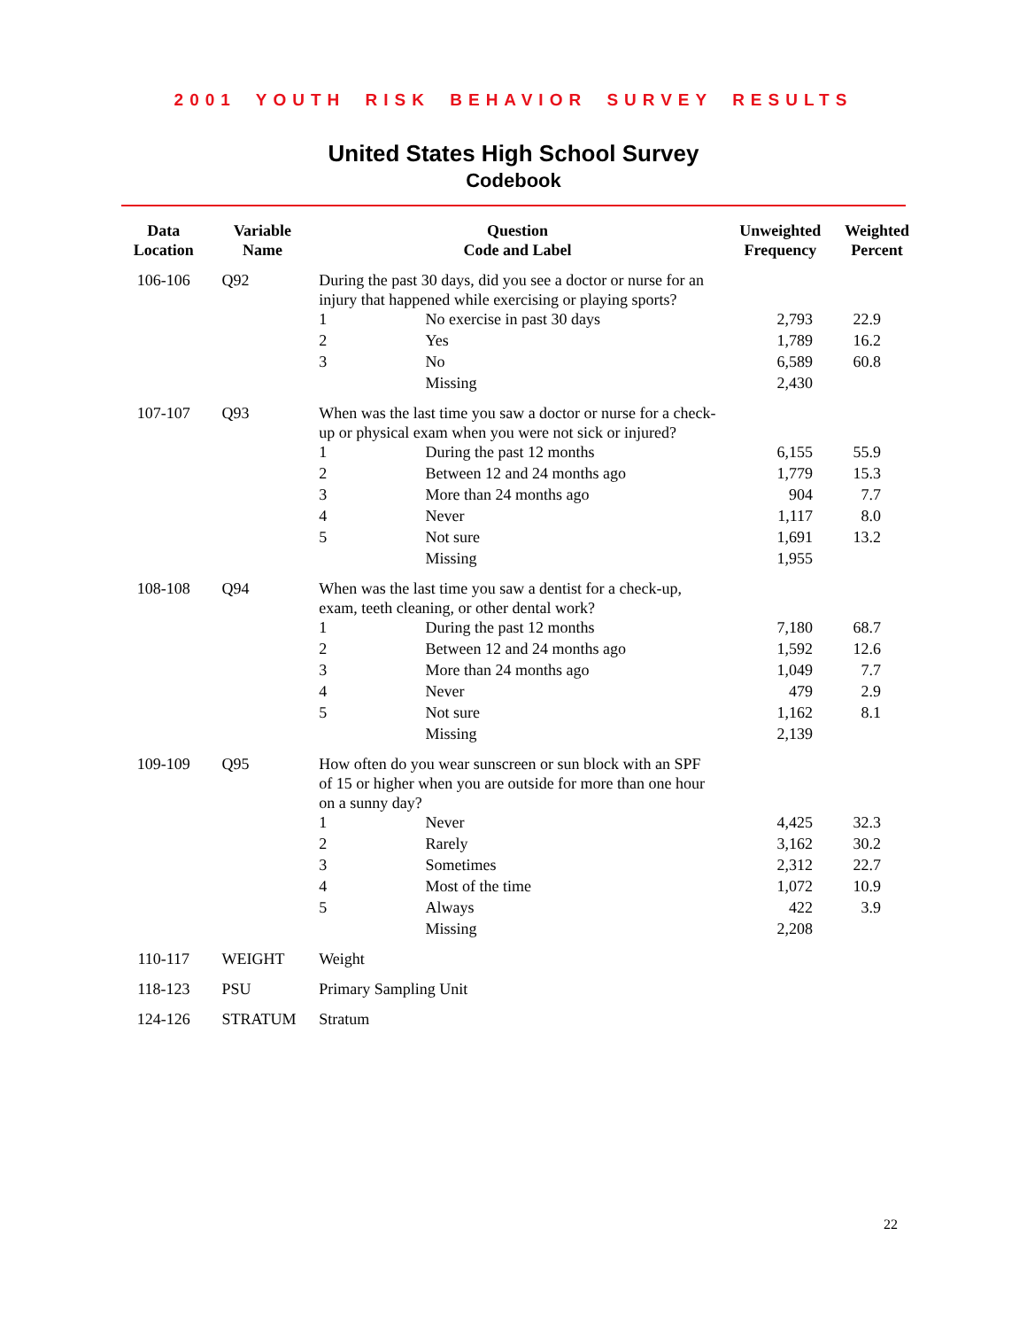2001 YOUTH RISK BEHAVIOR SURVEY RESULTS
United States High School Survey
Codebook
| Data Location | Variable Name | Question Code and Label | | Unweighted Frequency | Weighted Percent |
| --- | --- | --- | --- | --- | --- |
| 106-106 | Q92 | During the past 30 days, did you see a doctor or nurse for an injury that happened while exercising or playing sports? | | | |
| | | 1 | No exercise in past 30 days | 2,793 | 22.9 |
| | | 2 | Yes | 1,789 | 16.2 |
| | | 3 | No | 6,589 | 60.8 |
| | | | Missing | 2,430 | |
| 107-107 | Q93 | When was the last time you saw a doctor or nurse for a check-up or physical exam when you were not sick or injured? | | | |
| | | 1 | During the past 12 months | 6,155 | 55.9 |
| | | 2 | Between 12 and 24 months ago | 1,779 | 15.3 |
| | | 3 | More than 24 months ago | 904 | 7.7 |
| | | 4 | Never | 1,117 | 8.0 |
| | | 5 | Not sure | 1,691 | 13.2 |
| | | | Missing | 1,955 | |
| 108-108 | Q94 | When was the last time you saw a dentist for a check-up, exam, teeth cleaning, or other dental work? | | | |
| | | 1 | During the past 12 months | 7,180 | 68.7 |
| | | 2 | Between 12 and 24 months ago | 1,592 | 12.6 |
| | | 3 | More than 24 months ago | 1,049 | 7.7 |
| | | 4 | Never | 479 | 2.9 |
| | | 5 | Not sure | 1,162 | 8.1 |
| | | | Missing | 2,139 | |
| 109-109 | Q95 | How often do you wear sunscreen or sun block with an SPF of 15 or higher when you are outside for more than one hour on a sunny day? | | | |
| | | 1 | Never | 4,425 | 32.3 |
| | | 2 | Rarely | 3,162 | 30.2 |
| | | 3 | Sometimes | 2,312 | 22.7 |
| | | 4 | Most of the time | 1,072 | 10.9 |
| | | 5 | Always | 422 | 3.9 |
| | | | Missing | 2,208 | |
| 110-117 | WEIGHT | Weight | | | |
| 118-123 | PSU | Primary Sampling Unit | | | |
| 124-126 | STRATUM | Stratum | | | |
22